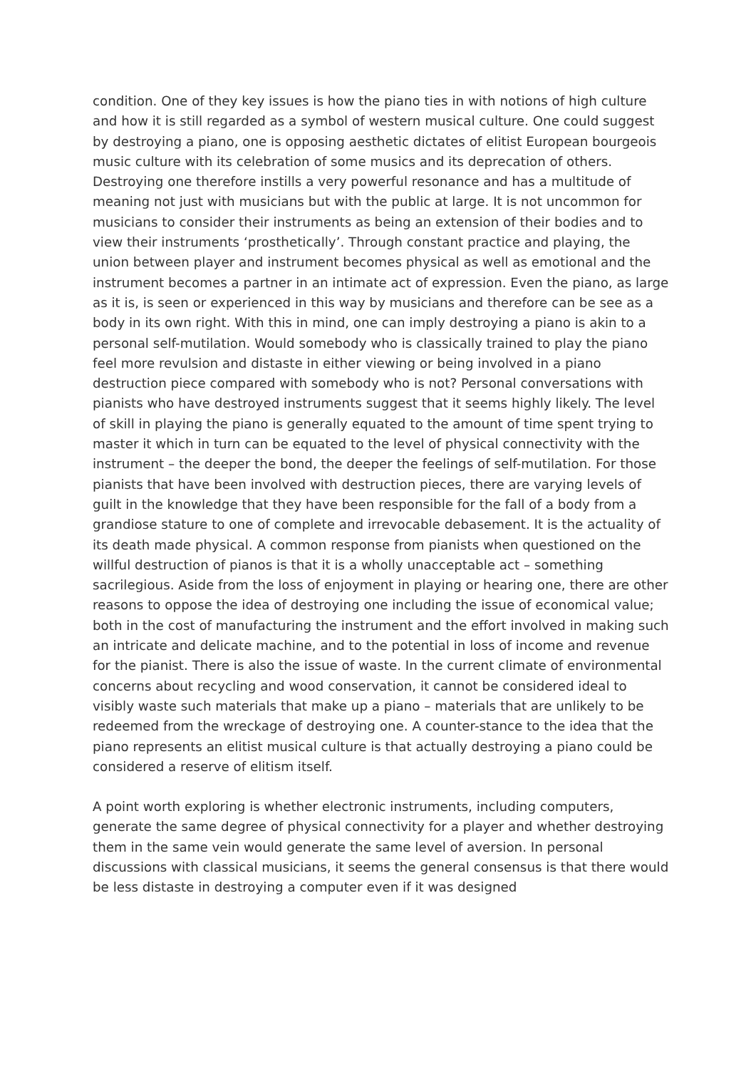condition. One of they key issues is how the piano ties in with notions of high culture and how it is still regarded as a symbol of western musical culture. One could suggest by destroying a piano, one is opposing aesthetic dictates of elitist European bourgeois music culture with its celebration of some musics and its deprecation of others. Destroying one therefore instills a very powerful resonance and has a multitude of meaning not just with musicians but with the public at large. It is not uncommon for musicians to consider their instruments as being an extension of their bodies and to view their instruments ‘prosthetically’. Through constant practice and playing, the union between player and instrument becomes physical as well as emotional and the instrument becomes a partner in an intimate act of expression. Even the piano, as large as it is, is seen or experienced in this way by musicians and therefore can be see as a body in its own right. With this in mind, one can imply destroying a piano is akin to a personal self-mutilation. Would somebody who is classically trained to play the piano feel more revulsion and distaste in either viewing or being involved in a piano destruction piece compared with somebody who is not? Personal conversations with pianists who have destroyed instruments suggest that it seems highly likely. The level of skill in playing the piano is generally equated to the amount of time spent trying to master it which in turn can be equated to the level of physical connectivity with the instrument – the deeper the bond, the deeper the feelings of self-mutilation. For those pianists that have been involved with destruction pieces, there are varying levels of guilt in the knowledge that they have been responsible for the fall of a body from a grandiose stature to one of complete and irrevocable debasement. It is the actuality of its death made physical. A common response from pianists when questioned on the willful destruction of pianos is that it is a wholly unacceptable act – something sacrilegious. Aside from the loss of enjoyment in playing or hearing one, there are other reasons to oppose the idea of destroying one including the issue of economical value; both in the cost of manufacturing the instrument and the effort involved in making such an intricate and delicate machine, and to the potential in loss of income and revenue for the pianist. There is also the issue of waste. In the current climate of environmental concerns about recycling and wood conservation, it cannot be considered ideal to visibly waste such materials that make up a piano – materials that are unlikely to be redeemed from the wreckage of destroying one. A counter-stance to the idea that the piano represents an elitist musical culture is that actually destroying a piano could be considered a reserve of elitism itself.
A point worth exploring is whether electronic instruments, including computers, generate the same degree of physical connectivity for a player and whether destroying them in the same vein would generate the same level of aversion. In personal discussions with classical musicians, it seems the general consensus is that there would be less distaste in destroying a computer even if it was designed